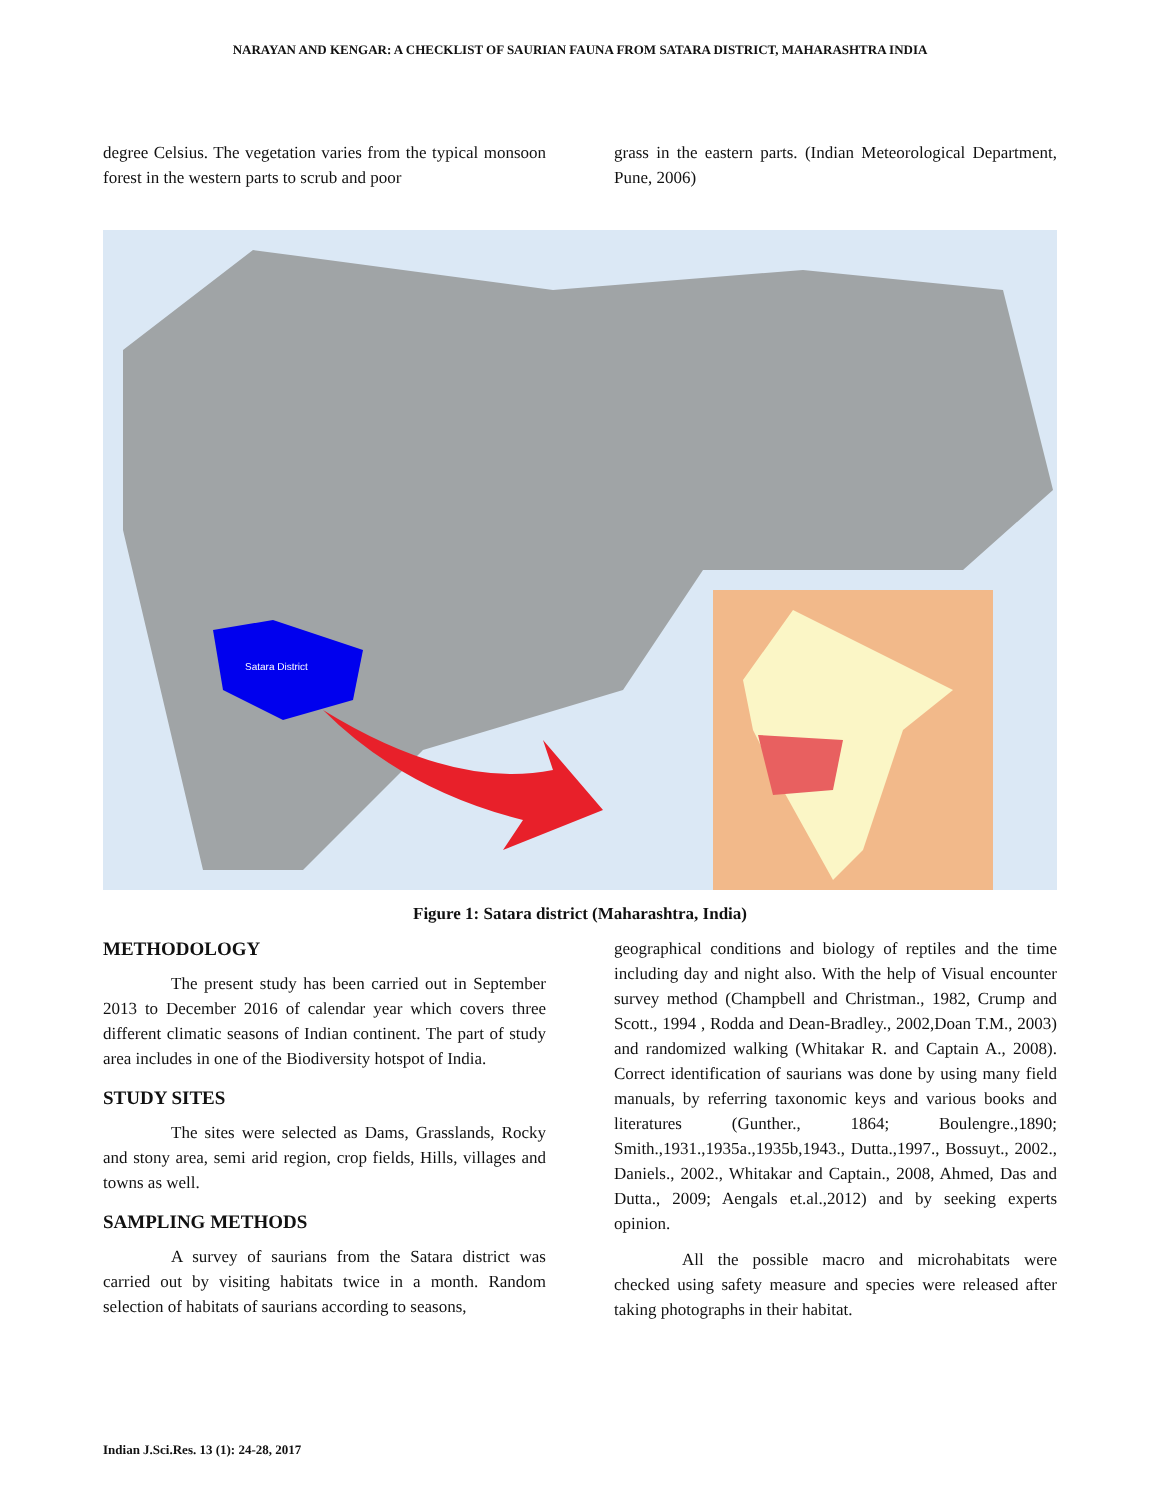NARAYAN AND KENGAR: A CHECKLIST OF SAURIAN FAUNA FROM SATARA DISTRICT, MAHARASHTRA INDIA
degree Celsius. The vegetation varies from the typical monsoon forest in the western parts to scrub and poor
grass in the eastern parts. (Indian Meteorological Department, Pune, 2006)
Satara District
Figure 1: Satara district (Maharashtra, India)
METHODOLOGY
The present study has been carried out in September 2013 to December 2016 of calendar year which covers three different climatic seasons of Indian continent. The part of study area includes in one of the Biodiversity hotspot of India.
STUDY SITES
The sites were selected as Dams, Grasslands, Rocky and stony area, semi arid region, crop fields, Hills, villages and towns as well.
SAMPLING METHODS
A survey of saurians from the Satara district was carried out by visiting habitats twice in a month. Random selection of habitats of saurians according to seasons,
geographical conditions and biology of reptiles and the time including day and night also. With the help of Visual encounter survey method (Champbell and Christman., 1982, Crump and Scott., 1994 , Rodda and Dean-Bradley., 2002,Doan T.M., 2003) and randomized walking (Whitakar R. and Captain A., 2008). Correct identification of saurians was done by using many field manuals, by referring taxonomic keys and various books and literatures (Gunther., 1864; Boulengre.,1890; Smith.,1931.,1935a.,1935b,1943., Dutta.,1997., Bossuyt., 2002., Daniels., 2002., Whitakar and Captain., 2008, Ahmed, Das and Dutta., 2009; Aengals et.al.,2012) and by seeking experts opinion.
All the possible macro and microhabitats were checked using safety measure and species were released after taking photographs in their habitat.
Indian J.Sci.Res. 13 (1): 24-28, 2017